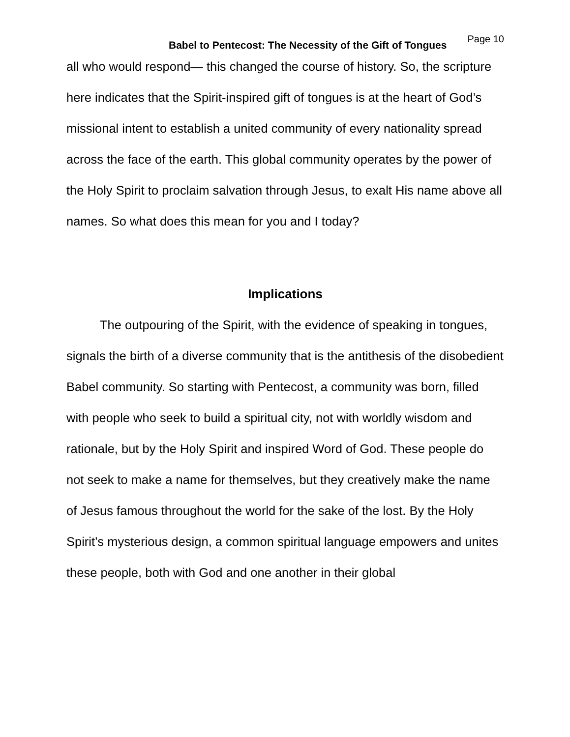Babel to Pentecost: The Necessity of the Gift of Tongues Page 10
all who would respond— this changed the course of history. So, the scripture here indicates that the Spirit-inspired gift of tongues is at the heart of God’s missional intent to establish a united community of every nationality spread across the face of the earth. This global community operates by the power of the Holy Spirit to proclaim salvation through Jesus, to exalt His name above all names. So what does this mean for you and I today?
Implications
The outpouring of the Spirit, with the evidence of speaking in tongues, signals the birth of a diverse community that is the antithesis of the disobedient Babel community. So starting with Pentecost, a community was born, filled with people who seek to build a spiritual city, not with worldly wisdom and rationale, but by the Holy Spirit and inspired Word of God. These people do not seek to make a name for themselves, but they creatively make the name of Jesus famous throughout the world for the sake of the lost. By the Holy Spirit’s mysterious design, a common spiritual language empowers and unites these people, both with God and one another in their global